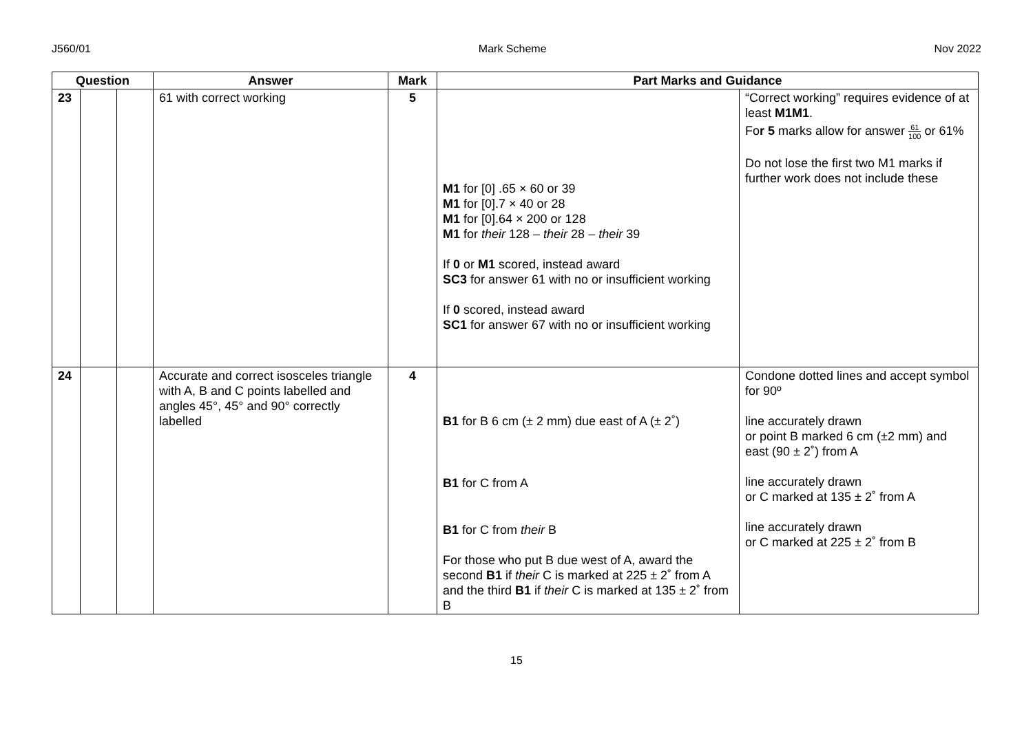J560/01 Mark Scheme Nov 2022
| Question | | | Answer | Mark | Part Marks and Guidance | |
| --- | --- | --- | --- | --- | --- | --- |
| 23 | | | 61 with correct working | 5 | M1 for [0] .65 × 60 or 39 M1 for [0].7 × 40 or 28 M1 for [0].64 × 200 or 128 M1 for their 128 – their 28 – their 39 If 0 or M1 scored, instead award SC3 for answer 61 with no or insufficient working If 0 scored, instead award SC1 for answer 67 with no or insufficient working | “Correct working” requires evidence of at least M1M1 . Fo r 5 marks allow for answer 61 100 or 61% Do not lose the first two M1 marks if further work does not include these |
| 24 | | | Accurate and correct isosceles triangle with A, B and C points labelled and angles 45°, 45° and 90° correctly labelled | 4 | B1 for B 6 cm (± 2 mm) due east of A (± 2˚) B1 for C from A B1 for C from their B For those who put B due west of A, award the second B1 if their C is marked at 225 ± 2˚ from A and the third B1 if their C is marked at 135 ± 2˚ from B | Condone dotted lines and accept symbol for 90º line accurately drawn or point B marked 6 cm (±2 mm) and east (90 ± 2˚) from A line accurately drawn or C marked at 135 ± 2˚ from A line accurately drawn or C marked at 225 ± 2˚ from B |
15